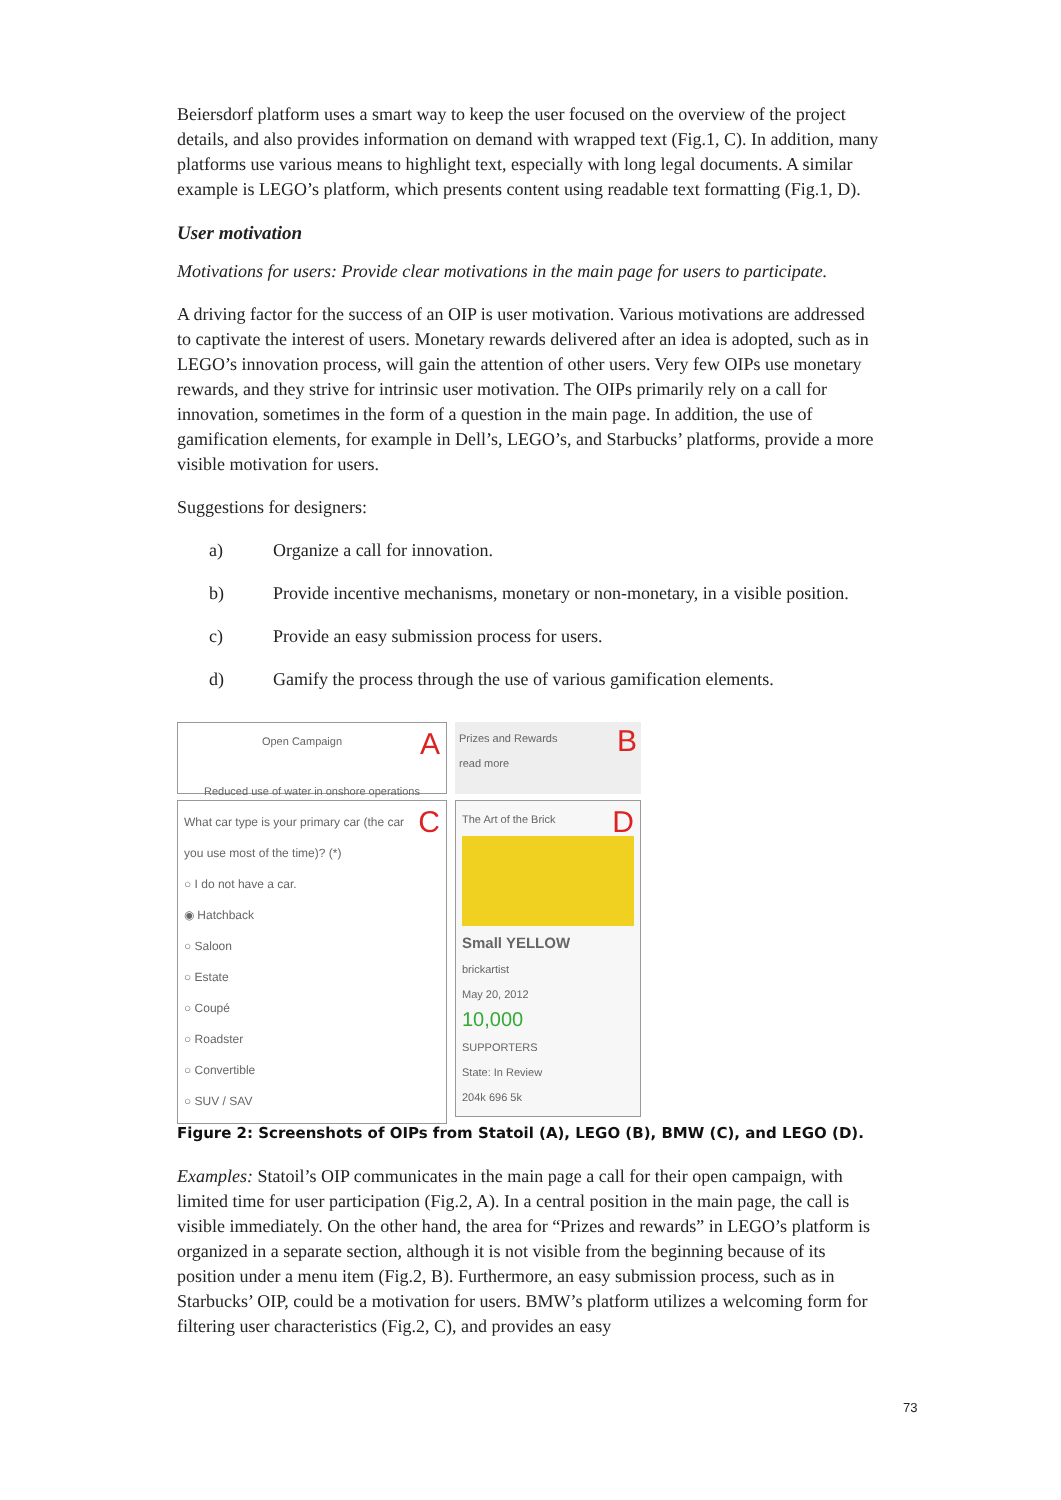Beiersdorf platform uses a smart way to keep the user focused on the overview of the project details, and also provides information on demand with wrapped text (Fig.1, C). In addition, many platforms use various means to highlight text, especially with long legal documents. A similar example is LEGO’s platform, which presents content using readable text formatting (Fig.1, D).
User motivation
Motivations for users: Provide clear motivations in the main page for users to participate.
A driving factor for the success of an OIP is user motivation. Various motivations are addressed to captivate the interest of users. Monetary rewards delivered after an idea is adopted, such as in LEGO’s innovation process, will gain the attention of other users. Very few OIPs use monetary rewards, and they strive for intrinsic user motivation. The OIPs primarily rely on a call for innovation, sometimes in the form of a question in the main page. In addition, the use of gamification elements, for example in Dell’s, LEGO’s, and Starbucks’ platforms, provide a more visible motivation for users.
Suggestions for designers:
a) Organize a call for innovation.
b) Provide incentive mechanisms, monetary or non-monetary, in a visible position.
c) Provide an easy submission process for users.
d) Gamify the process through the use of various gamification elements.
AOpen Campaign
Reduced use of water in onshore operations
CWhat car type is your primary car (the car you use most of the time)? (*)
○ I do not have a car.
◉ Hatchback
○ Saloon
○ Estate
○ Coupé
○ Roadster
○ Convertible
○ SUV / SAV
BPrizes and Rewards
read more
DThe Art of the Brick
Small YELLOW
brickartist
May 20, 2012
10,000
SUPPORTERS
State: In Review
204k 696 5k
Figure 2: Screenshots of OIPs from Statoil (A), LEGO (B), BMW (C), and LEGO (D).
Examples: Statoil’s OIP communicates in the main page a call for their open campaign, with limited time for user participation (Fig.2, A). In a central position in the main page, the call is visible immediately. On the other hand, the area for “Prizes and rewards” in LEGO’s platform is organized in a separate section, although it is not visible from the beginning because of its position under a menu item (Fig.2, B). Furthermore, an easy submission process, such as in Starbucks’ OIP, could be a motivation for users. BMW’s platform utilizes a welcoming form for filtering user characteristics (Fig.2, C), and provides an easy
73